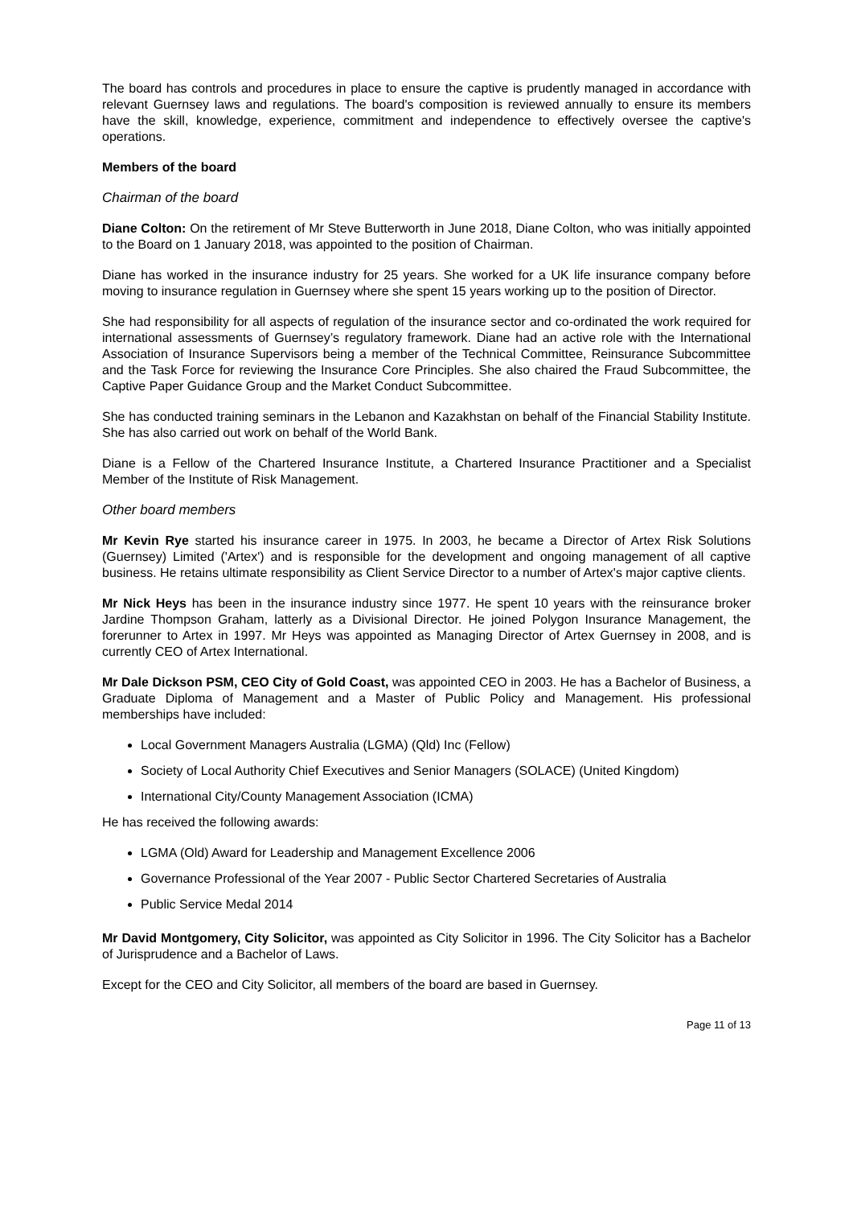The board has controls and procedures in place to ensure the captive is prudently managed in accordance with relevant Guernsey laws and regulations. The board's composition is reviewed annually to ensure its members have the skill, knowledge, experience, commitment and independence to effectively oversee the captive's operations.
Members of the board
Chairman of the board
Diane Colton: On the retirement of Mr Steve Butterworth in June 2018, Diane Colton, who was initially appointed to the Board on 1 January 2018, was appointed to the position of Chairman.
Diane has worked in the insurance industry for 25 years. She worked for a UK life insurance company before moving to insurance regulation in Guernsey where she spent 15 years working up to the position of Director.
She had responsibility for all aspects of regulation of the insurance sector and co-ordinated the work required for international assessments of Guernsey’s regulatory framework. Diane had an active role with the International Association of Insurance Supervisors being a member of the Technical Committee, Reinsurance Subcommittee and the Task Force for reviewing the Insurance Core Principles. She also chaired the Fraud Subcommittee, the Captive Paper Guidance Group and the Market Conduct Subcommittee.
She has conducted training seminars in the Lebanon and Kazakhstan on behalf of the Financial Stability Institute. She has also carried out work on behalf of the World Bank.
Diane is a Fellow of the Chartered Insurance Institute, a Chartered Insurance Practitioner and a Specialist Member of the Institute of Risk Management.
Other board members
Mr Kevin Rye started his insurance career in 1975. In 2003, he became a Director of Artex Risk Solutions (Guernsey) Limited ('Artex') and is responsible for the development and ongoing management of all captive business. He retains ultimate responsibility as Client Service Director to a number of Artex's major captive clients.
Mr Nick Heys has been in the insurance industry since 1977. He spent 10 years with the reinsurance broker Jardine Thompson Graham, latterly as a Divisional Director. He joined Polygon Insurance Management, the forerunner to Artex in 1997. Mr Heys was appointed as Managing Director of Artex Guernsey in 2008, and is currently CEO of Artex International.
Mr Dale Dickson PSM, CEO City of Gold Coast, was appointed CEO in 2003. He has a Bachelor of Business, a Graduate Diploma of Management and a Master of Public Policy and Management. His professional memberships have included:
Local Government Managers Australia (LGMA) (Qld) Inc (Fellow)
Society of Local Authority Chief Executives and Senior Managers (SOLACE) (United Kingdom)
International City/County Management Association (ICMA)
He has received the following awards:
LGMA (Old) Award for Leadership and Management Excellence 2006
Governance Professional of the Year 2007 - Public Sector Chartered Secretaries of Australia
Public Service Medal 2014
Mr David Montgomery, City Solicitor, was appointed as City Solicitor in 1996. The City Solicitor has a Bachelor of Jurisprudence and a Bachelor of Laws.
Except for the CEO and City Solicitor, all members of the board are based in Guernsey.
Page 11 of 13